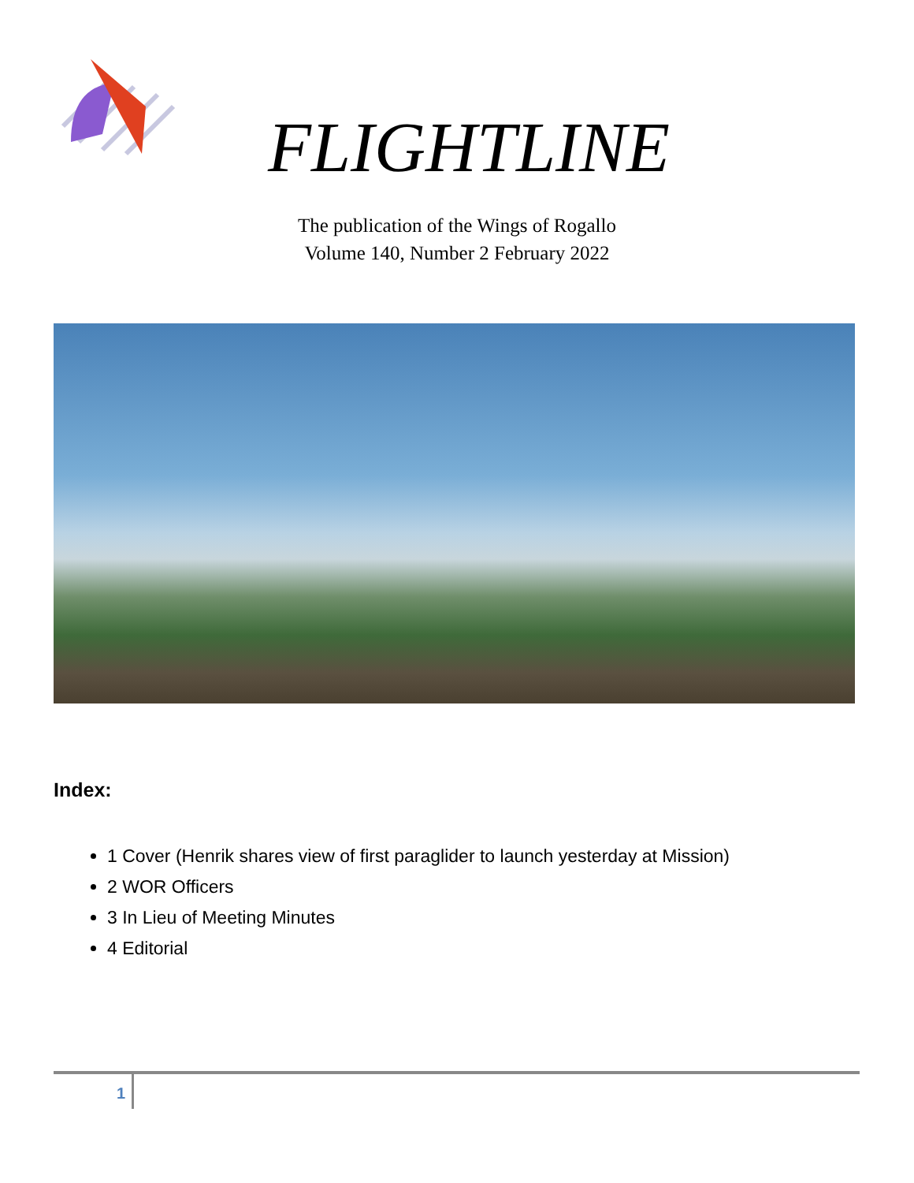FLIGHTLINE
The publication of the Wings of Rogallo
Volume 140, Number 2 February 2022
Index:
1 Cover (Henrik shares view of first paraglider to launch yesterday at Mission)
2 WOR Officers
3 In Lieu of Meeting Minutes
4 Editorial
1